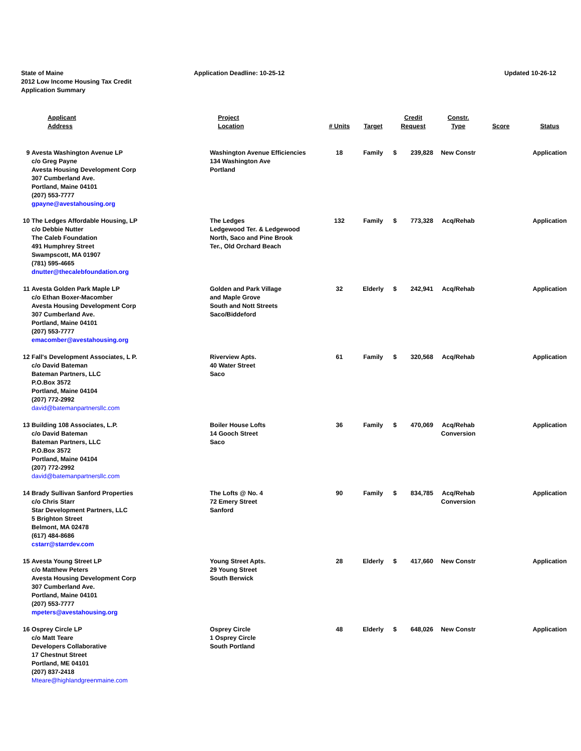State of Maine
2012 Low Income Housing Tax Credit
Application Summary
Application Deadline: 10-25-12 Updated 10-26-12
| | Applicant Address | Project Location | # Units | Target | Credit Request | | Constr. Type | Score | Status |
| --- | --- | --- | --- | --- | --- | --- | --- | --- | --- |
| 9 | Avesta Washington Avenue LP c/o Greg Payne Avesta Housing Development Corp 307 Cumberland Ave. Portland, Maine 04101 (207) 553-7777 gpayne@avestahousing.org | Washington Avenue Efficiencies 134 Washington Ave Portland | 18 | Family | $ | 239,828 | New Constr | | Application |
| 10 | The Ledges Affordable Housing, LP c/o Debbie Nutter The Caleb Foundation 491 Humphrey Street Swampscott, MA 01907 (781) 595-4665 dnutter@thecalebfoundation.org | The Ledges Ledgewood Ter. & Ledgewood North, Saco and Pine Brook Ter., Old Orchard Beach | 132 | Family | $ | 773,328 | Acq/Rehab | | Application |
| 11 | Avesta Golden Park Maple LP c/o Ethan Boxer-Macomber Avesta Housing Development Corp 307 Cumberland Ave. Portland, Maine 04101 (207) 553-7777 emacomber@avestahousing.org | Golden and Park Village and Maple Grove South and Nott Streets Saco/Biddeford | 32 | Elderly | $ | 242,941 | Acq/Rehab | | Application |
| 12 | Fall's Development Associates, L P. c/o David Bateman Bateman Partners, LLC P.O.Box 3572 Portland, Maine 04104 (207) 772-2992 david@batemanpartnersllc.com | Riverview Apts. 40 Water Street Saco | 61 | Family | $ | 320,568 | Acq/Rehab | | Application |
| 13 | Building 108 Associates, L.P. c/o David Bateman Bateman Partners, LLC P.O.Box 3572 Portland, Maine 04104 (207) 772-2992 david@batemanpartnersllc.com | Boiler House Lofts 14 Gooch Street Saco | 36 | Family | $ | 470,069 | Acq/Rehab Conversion | | Application |
| 14 | Brady Sullivan Sanford Properties c/o Chris Starr Star Development Partners, LLC 5 Brighton Street Belmont, MA 02478 (617) 484-8686 cstarr@starrdev.com | The Lofts @ No. 4 72 Emery Street Sanford | 90 | Family | $ | 834,785 | Acq/Rehab Conversion | | Application |
| 15 | Avesta Young Street LP c/o Matthew Peters Avesta Housing Development Corp 307 Cumberland Ave. Portland, Maine 04101 (207) 553-7777 mpeters@avestahousing.org | Young Street Apts. 29 Young Street South Berwick | 28 | Elderly | $ | 417,660 | New Constr | | Application |
| 16 | Osprey Circle LP c/o Matt Teare Developers Collaborative 17 Chestnut Street Portland, ME 04101 (207) 837-2418 Mteare@highlandgreenmaine.com | Osprey Circle 1 Osprey Circle South Portland | 48 | Elderly | $ | 648,026 | New Constr | | Application |